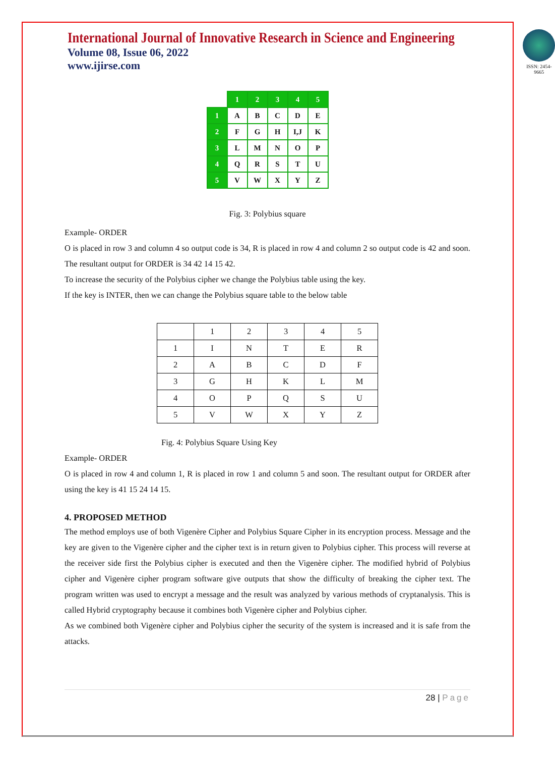International Journal of Innovative Research in Science and Engineering
Volume 08, Issue 06, 2022
www.ijirse.com
ISSN: 2454-9665
| | 1 | 2 | 3 | 4 | 5 |
| 1 | A | B | C | D | E |
| 2 | F | G | H | I,J | K |
| 3 | L | M | N | O | P |
| 4 | Q | R | S | T | U |
| 5 | V | W | X | Y | Z |
Fig. 3: Polybius square
Example- ORDER
O is placed in row 3 and column 4 so output code is 34, R is placed in row 4 and column 2 so output code is 42 and soon. The resultant output for ORDER is 34 42 14 15 42.
To increase the security of the Polybius cipher we change the Polybius table using the key.
If the key is INTER, then we can change the Polybius square table to the below table
| | 1 | 2 | 3 | 4 | 5 |
| 1 | I | N | T | E | R |
| 2 | A | B | C | D | F |
| 3 | G | H | K | L | M |
| 4 | O | P | Q | S | U |
| 5 | V | W | X | Y | Z |
Fig. 4: Polybius Square Using Key
Example- ORDER
O is placed in row 4 and column 1, R is placed in row 1 and column 5 and soon. The resultant output for ORDER after using the key is 41 15 24 14 15.
4. PROPOSED METHOD
The method employs use of both Vigenère Cipher and Polybius Square Cipher in its encryption process. Message and the key are given to the Vigenère cipher and the cipher text is in return given to Polybius cipher. This process will reverse at the receiver side first the Polybius cipher is executed and then the Vigenère cipher. The modified hybrid of Polybius cipher and Vigenère cipher program software give outputs that show the difficulty of breaking the cipher text. The program written was used to encrypt a message and the result was analyzed by various methods of cryptanalysis. This is called Hybrid cryptography because it combines both Vigenère cipher and Polybius cipher.
As we combined both Vigenère cipher and Polybius cipher the security of the system is increased and it is safe from the attacks.
28 | Page